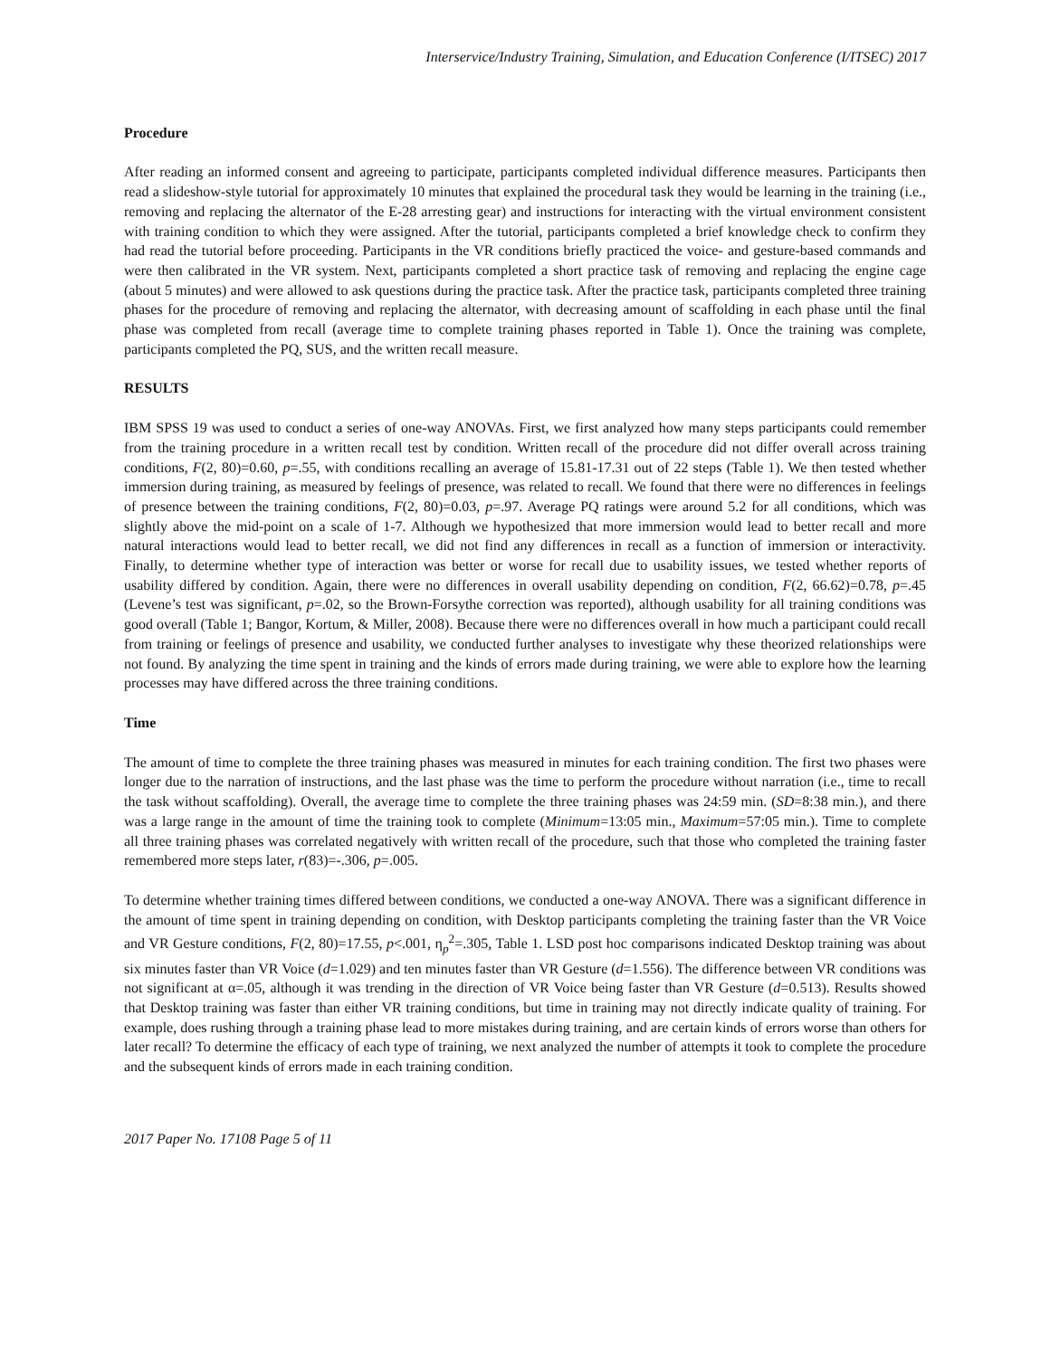Interservice/Industry Training, Simulation, and Education Conference (I/ITSEC) 2017
Procedure
After reading an informed consent and agreeing to participate, participants completed individual difference measures. Participants then read a slideshow-style tutorial for approximately 10 minutes that explained the procedural task they would be learning in the training (i.e., removing and replacing the alternator of the E-28 arresting gear) and instructions for interacting with the virtual environment consistent with training condition to which they were assigned. After the tutorial, participants completed a brief knowledge check to confirm they had read the tutorial before proceeding. Participants in the VR conditions briefly practiced the voice- and gesture-based commands and were then calibrated in the VR system. Next, participants completed a short practice task of removing and replacing the engine cage (about 5 minutes) and were allowed to ask questions during the practice task. After the practice task, participants completed three training phases for the procedure of removing and replacing the alternator, with decreasing amount of scaffolding in each phase until the final phase was completed from recall (average time to complete training phases reported in Table 1). Once the training was complete, participants completed the PQ, SUS, and the written recall measure.
RESULTS
IBM SPSS 19 was used to conduct a series of one-way ANOVAs. First, we first analyzed how many steps participants could remember from the training procedure in a written recall test by condition. Written recall of the procedure did not differ overall across training conditions, F(2, 80)=0.60, p=.55, with conditions recalling an average of 15.81-17.31 out of 22 steps (Table 1). We then tested whether immersion during training, as measured by feelings of presence, was related to recall. We found that there were no differences in feelings of presence between the training conditions, F(2, 80)=0.03, p=.97. Average PQ ratings were around 5.2 for all conditions, which was slightly above the mid-point on a scale of 1-7. Although we hypothesized that more immersion would lead to better recall and more natural interactions would lead to better recall, we did not find any differences in recall as a function of immersion or interactivity. Finally, to determine whether type of interaction was better or worse for recall due to usability issues, we tested whether reports of usability differed by condition. Again, there were no differences in overall usability depending on condition, F(2, 66.62)=0.78, p=.45 (Levene’s test was significant, p=.02, so the Brown-Forsythe correction was reported), although usability for all training conditions was good overall (Table 1; Bangor, Kortum, & Miller, 2008). Because there were no differences overall in how much a participant could recall from training or feelings of presence and usability, we conducted further analyses to investigate why these theorized relationships were not found. By analyzing the time spent in training and the kinds of errors made during training, we were able to explore how the learning processes may have differed across the three training conditions.
Time
The amount of time to complete the three training phases was measured in minutes for each training condition. The first two phases were longer due to the narration of instructions, and the last phase was the time to perform the procedure without narration (i.e., time to recall the task without scaffolding). Overall, the average time to complete the three training phases was 24:59 min. (SD=8:38 min.), and there was a large range in the amount of time the training took to complete (Minimum=13:05 min., Maximum=57:05 min.). Time to complete all three training phases was correlated negatively with written recall of the procedure, such that those who completed the training faster remembered more steps later, r(83)=-.306, p=.005.
To determine whether training times differed between conditions, we conducted a one-way ANOVA. There was a significant difference in the amount of time spent in training depending on condition, with Desktop participants completing the training faster than the VR Voice and VR Gesture conditions, F(2, 80)=17.55, p<.001, η<sub>p</sub><sup>2</sup>=.305, Table 1. LSD post hoc comparisons indicated Desktop training was about six minutes faster than VR Voice (d=1.029) and ten minutes faster than VR Gesture (d=1.556). The difference between VR conditions was not significant at α=.05, although it was trending in the direction of VR Voice being faster than VR Gesture (d=0.513). Results showed that Desktop training was faster than either VR training conditions, but time in training may not directly indicate quality of training. For example, does rushing through a training phase lead to more mistakes during training, and are certain kinds of errors worse than others for later recall? To determine the efficacy of each type of training, we next analyzed the number of attempts it took to complete the procedure and the subsequent kinds of errors made in each training condition.
2017 Paper No. 17108 Page 5 of 11